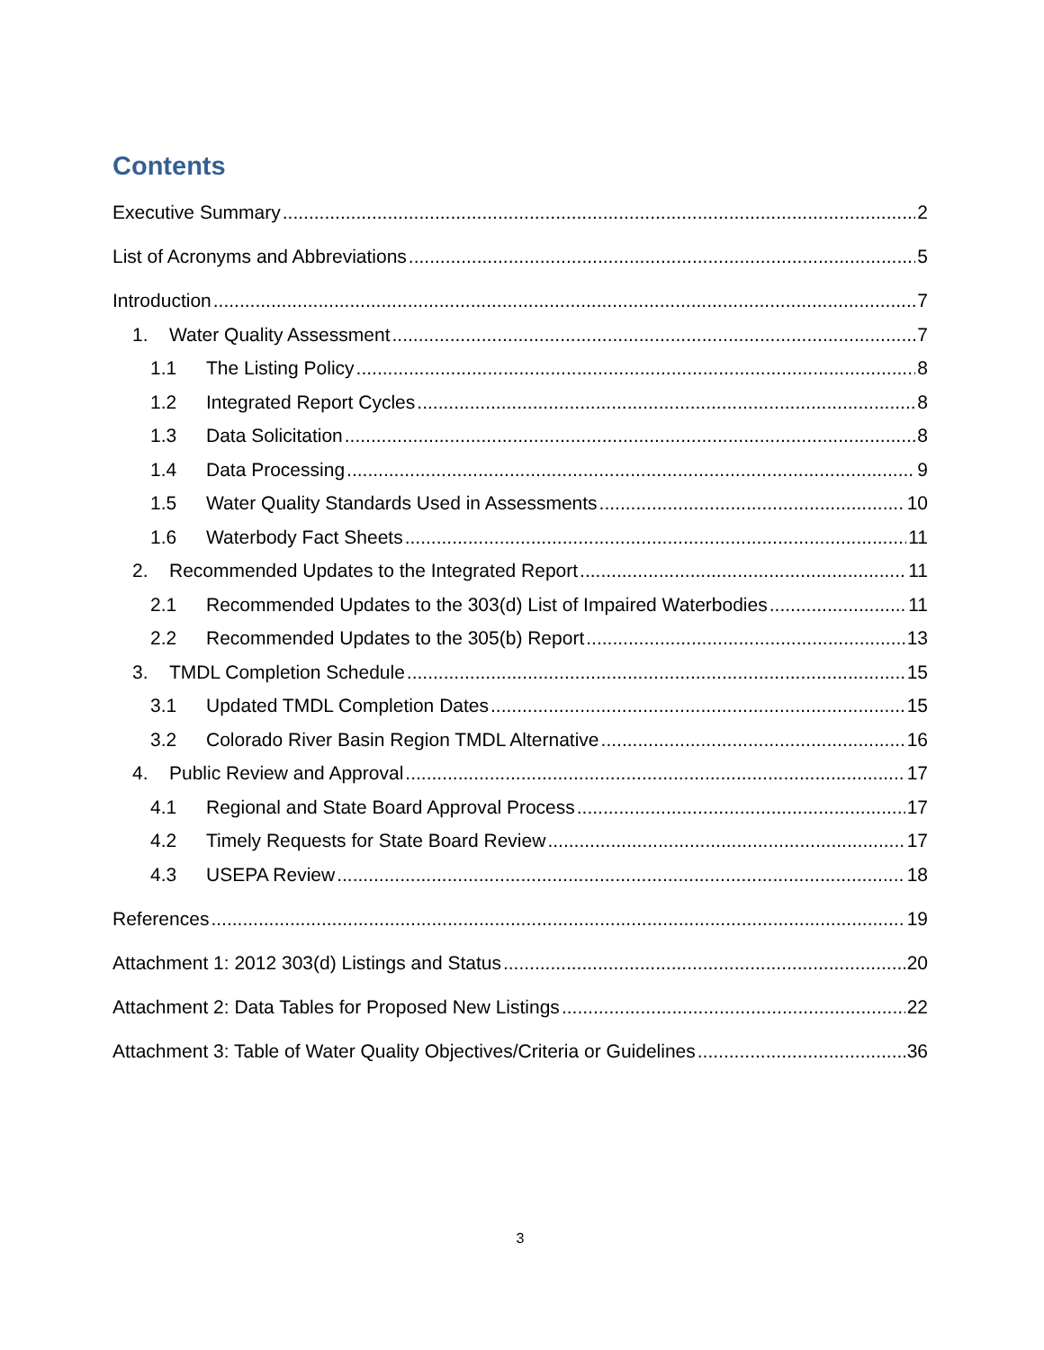Contents
Executive Summary 2
List of Acronyms and Abbreviations 5
Introduction 7
1. Water Quality Assessment 7
1.1 The Listing Policy 8
1.2 Integrated Report Cycles 8
1.3 Data Solicitation 8
1.4 Data Processing 9
1.5 Water Quality Standards Used in Assessments 10
1.6 Waterbody Fact Sheets 11
2. Recommended Updates to the Integrated Report 11
2.1 Recommended Updates to the 303(d) List of Impaired Waterbodies 11
2.2 Recommended Updates to the 305(b) Report 13
3. TMDL Completion Schedule 15
3.1 Updated TMDL Completion Dates 15
3.2 Colorado River Basin Region TMDL Alternative 16
4. Public Review and Approval 17
4.1 Regional and State Board Approval Process 17
4.2 Timely Requests for State Board Review 17
4.3 USEPA Review 18
References 19
Attachment 1: 2012 303(d) Listings and Status 20
Attachment 2: Data Tables for Proposed New Listings 22
Attachment 3: Table of Water Quality Objectives/Criteria or Guidelines 36
3